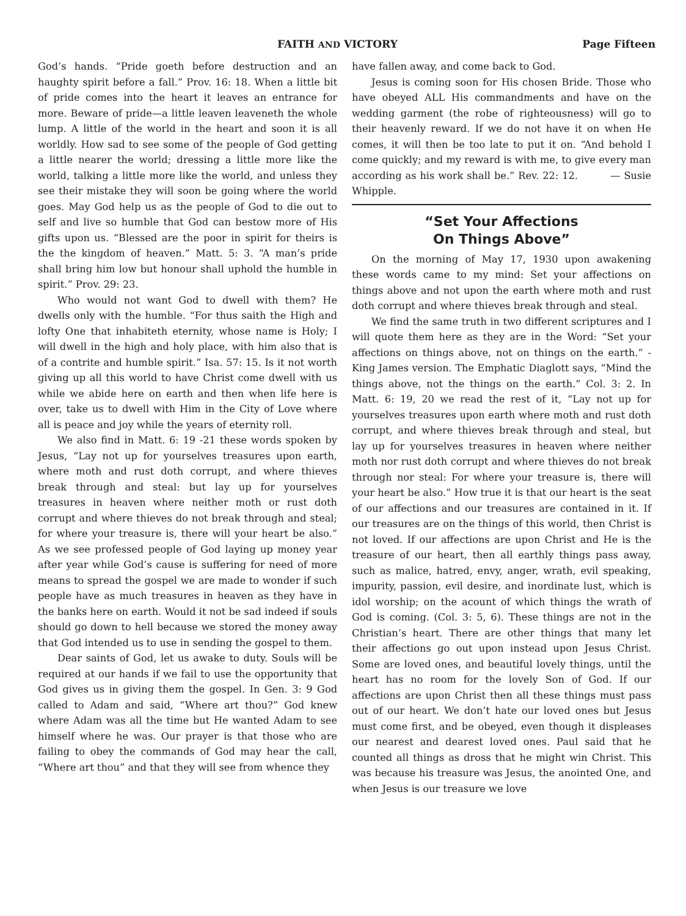FAITH AND VICTORY Page Fifteen
God’s hands. “Pride goeth before destruction and an haughty spirit before a fall.” Prov. 16: 18. When a little bit of pride comes into the heart it leaves an entrance for more. Beware of pride—a little leaven leaveneth the whole lump. A little of the world in the heart and soon it is all worldly. How sad to see some of the people of God getting a little nearer the world; dressing a little more like the world, talking a little more like the world, and unless they see their mistake they will soon be going where the world goes. May God help us as the people of God to die out to self and live so humble that God can bestow more of His gifts upon us. “Blessed are the poor in spirit for theirs is the the kingdom of heaven.” Matt. 5: 3. “A man’s pride shall bring him low but honour shall uphold the humble in spirit.” Prov. 29: 23.
Who would not want God to dwell with them? He dwells only with the humble. “For thus saith the High and lofty One that inhabiteth eternity, whose name is Holy; I will dwell in the high and holy place, with him also that is of a contrite and humble spirit.” Isa. 57: 15. Is it not worth giving up all this world to have Christ come dwell with us while we abide here on earth and then when life here is over, take us to dwell with Him in the City of Love where all is peace and joy while the years of eternity roll.
We also find in Matt. 6: 19 -21 these words spoken by Jesus, “Lay not up for yourselves treasures upon earth, where moth and rust doth corrupt, and where thieves break through and steal: but lay up for yourselves treasures in heaven where neither moth or rust doth corrupt and where thieves do not break through and steal; for where your treasure is, there will your heart be also.” As we see professed people of God laying up money year after year while God’s cause is suffering for need of more means to spread the gospel we are made to wonder if such people have as much treasures in heaven as they have in the banks here on earth. Would it not be sad indeed if souls should go down to hell because we stored the money away that God intended us to use in sending the gospel to them.
Dear saints of God, let us awake to duty. Souls will be required at our hands if we fail to use the opportunity that God gives us in giving them the gospel. In Gen. 3: 9 God called to Adam and said, “Where art thou?” God knew where Adam was all the time but He wanted Adam to see himself where he was. Our prayer is that those who are failing to obey the commands of God may hear the call, “Where art thou” and that they will see from whence they
have fallen away, and come back to God.
Jesus is coming soon for His chosen Bride. Those who have obeyed ALL His commandments and have on the wedding garment (the robe of righteousness) will go to their heavenly reward. If we do not have it on when He comes, it will then be too late to put it on. “And behold I come quickly; and my reward is with me, to give every man according as his work shall be.” Rev. 22: 12. — Susie Whipple.
“Set Your Affections
On Things Above”
On the morning of May 17, 1930 upon awakening these words came to my mind: Set your affections on things above and not upon the earth where moth and rust doth corrupt and where thieves break through and steal.
We find the same truth in two different scriptures and I will quote them here as they are in the Word: “Set your affections on things above, not on things on the earth.” -King James version. The Emphatic Diaglott says, “Mind the things above, not the things on the earth.” Col. 3: 2. In Matt. 6: 19, 20 we read the rest of it, “Lay not up for yourselves treasures upon earth where moth and rust doth corrupt, and where thieves break through and steal, but lay up for yourselves treasures in heaven where neither moth nor rust doth corrupt and where thieves do not break through nor steal: For where your treasure is, there will your heart be also.” How true it is that our heart is the seat of our affections and our treasures are contained in it. If our treasures are on the things of this world, then Christ is not loved. If our affections are upon Christ and He is the treasure of our heart, then all earthly things pass away, such as malice, hatred, envy, anger, wrath, evil speaking, impurity, passion, evil desire, and inordinate lust, which is idol worship; on the acount of which things the wrath of God is coming. (Col. 3: 5, 6). These things are not in the Christian’s heart. There are other things that many let their affections go out upon instead upon Jesus Christ. Some are loved ones, and beautiful lovely things, until the heart has no room for the lovely Son of God. If our affections are upon Christ then all these things must pass out of our heart. We don’t hate our loved ones but Jesus must come first, and be obeyed, even though it displeases our nearest and dearest loved ones. Paul said that he counted all things as dross that he might win Christ. This was because his treasure was Jesus, the anointed One, and when Jesus is our treasure we love